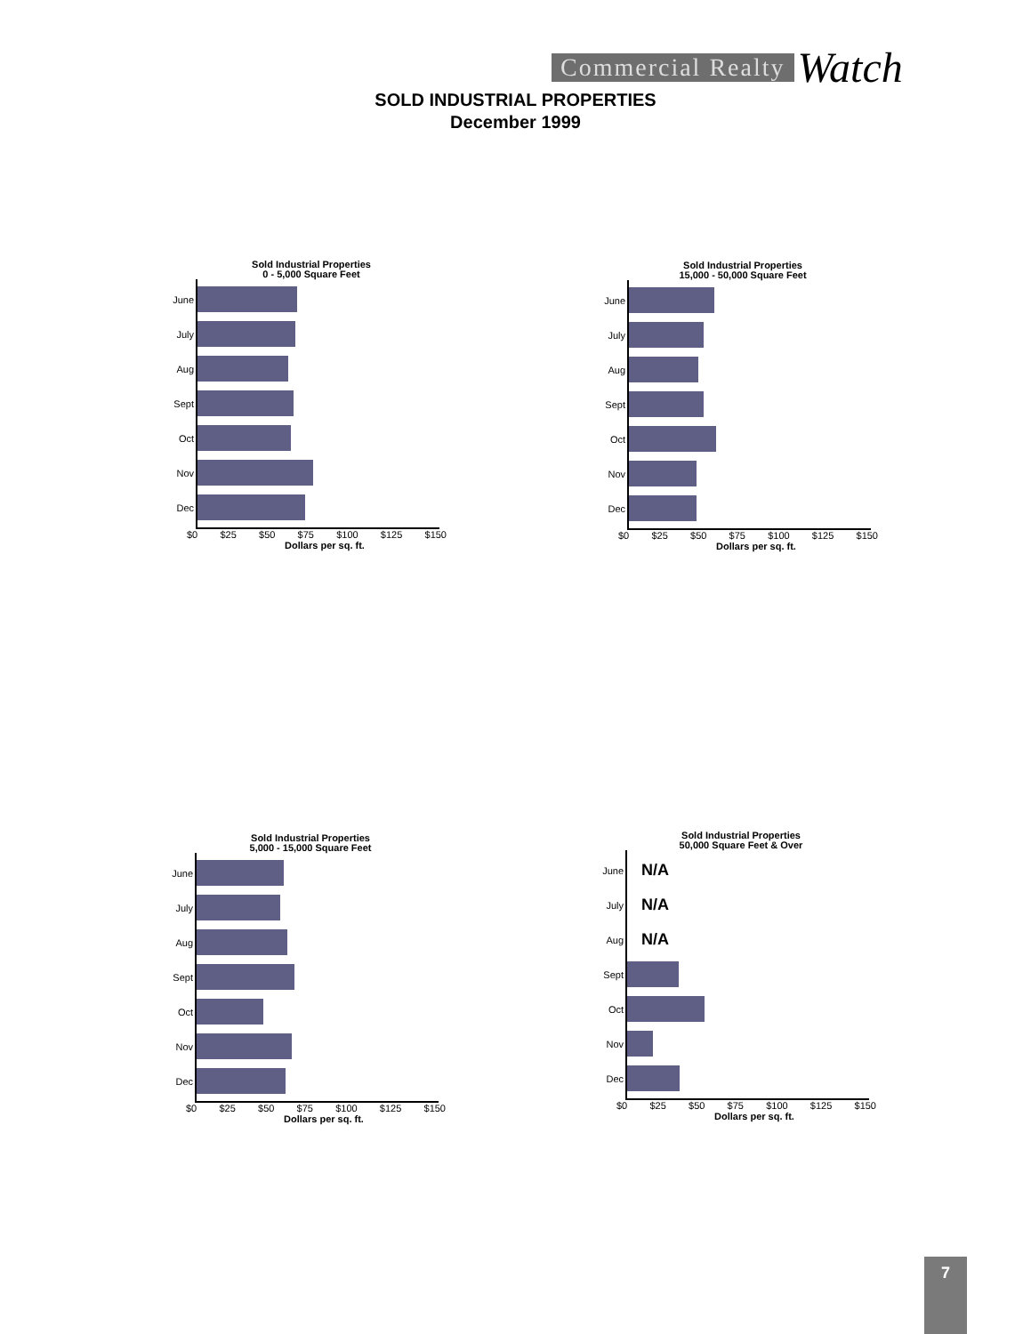Commercial Realty
Watch
SOLD INDUSTRIAL PROPERTIES
December 1999
Sold Industrial Properties
0 - 5,000 Square Feet
June
July
Aug
Sept
Oct
Nov
Dec
$0 $25 $50 $75 $100 $125 $150
Dollars per sq. ft.
Sold Industrial Properties
15,000 - 50,000 Square Feet
June
July
Aug
Sept
Oct
Nov
Dec
$0 $25 $50 $75 $100 $125 $150
Dollars per sq. ft.
Sold Industrial Properties
5,000 - 15,000 Square Feet
June
July
Aug
Sept
Oct
Nov
Dec
$0 $25 $50 $75 $100 $125 $150
Dollars per sq. ft.
Sold Industrial Properties
50,000 Square Feet & Over
June
N/A
July
N/A
Aug
N/A
Sept
Oct
Nov
Dec
$0 $25 $50 $75 $100 $125 $150
Dollars per sq. ft.
7